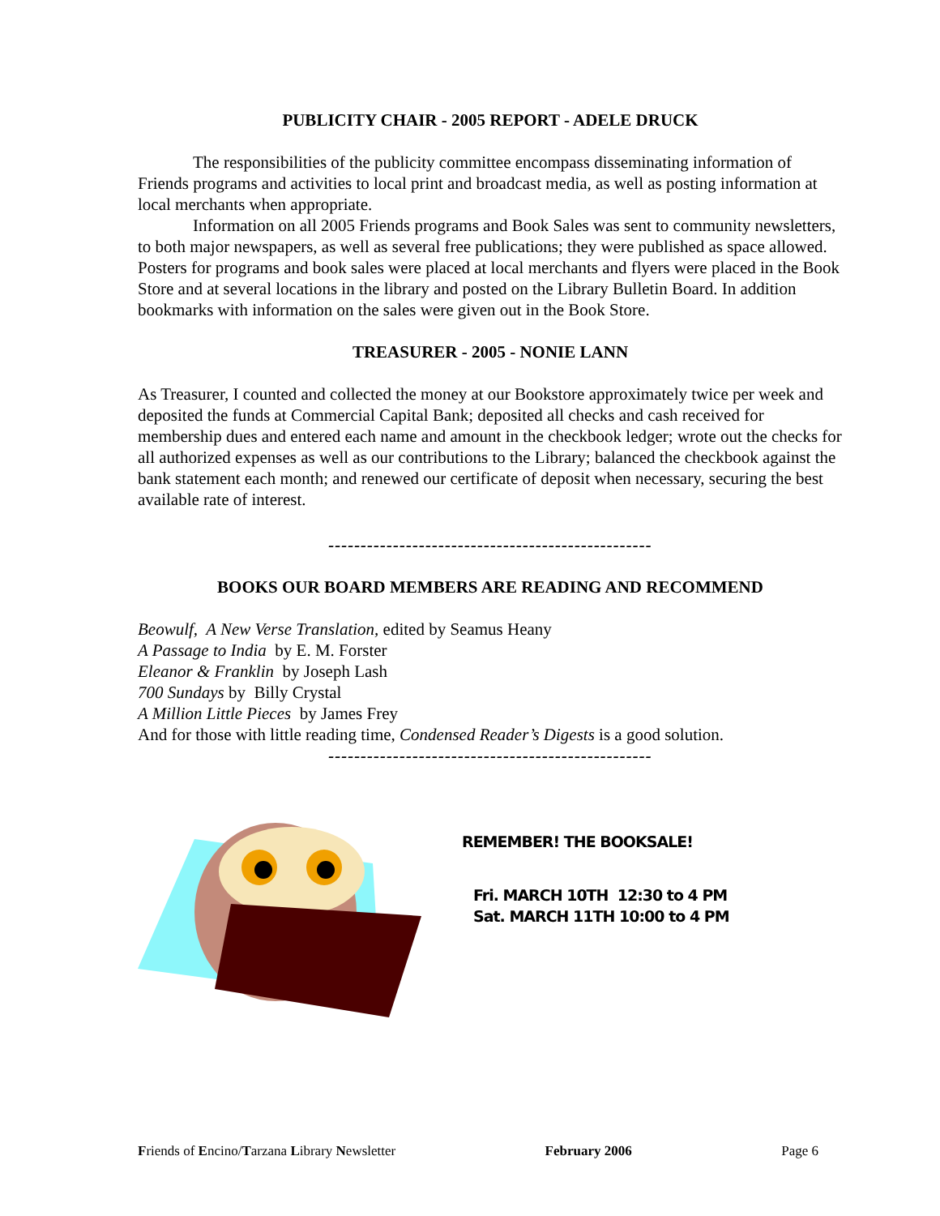PUBLICITY CHAIR - 2005 REPORT - ADELE DRUCK
The responsibilities of the publicity committee encompass disseminating information of Friends programs and activities to local print and broadcast media, as well as posting information at local merchants when appropriate.
Information on all 2005 Friends programs and Book Sales was sent to community newsletters, to both major newspapers, as well as several free publications; they were published as space allowed. Posters for programs and book sales were placed at local merchants and flyers were placed in the Book Store and at several locations in the library and posted on the Library Bulletin Board. In addition bookmarks with information on the sales were given out in the Book Store.
TREASURER - 2005 - NONIE LANN
As Treasurer, I counted and collected the money at our Bookstore approximately twice per week and deposited the funds at Commercial Capital Bank; deposited all checks and cash received for membership dues and entered each name and amount in the checkbook ledger; wrote out the checks for all authorized expenses as well as our contributions to the Library; balanced the checkbook against the bank statement each month; and renewed our certificate of deposit when necessary, securing the best available rate of interest.
--------------------------------------------------
BOOKS OUR BOARD MEMBERS ARE READING AND RECOMMEND
Beowulf, A New Verse Translation, edited by Seamus Heany
A Passage to India by E. M. Forster
Eleanor & Franklin by Joseph Lash
700 Sundays by Billy Crystal
A Million Little Pieces by James Frey
And for those with little reading time, Condensed Reader’s Digests is a good solution.
--------------------------------------------------
REMEMBER! THE BOOKSALE!
Fri. MARCH 10TH 12:30 to 4 PM
Sat. MARCH 11TH 10:00 to 4 PM
Friends of Encino/Tarzana Library Newsletter February 2006 Page 6